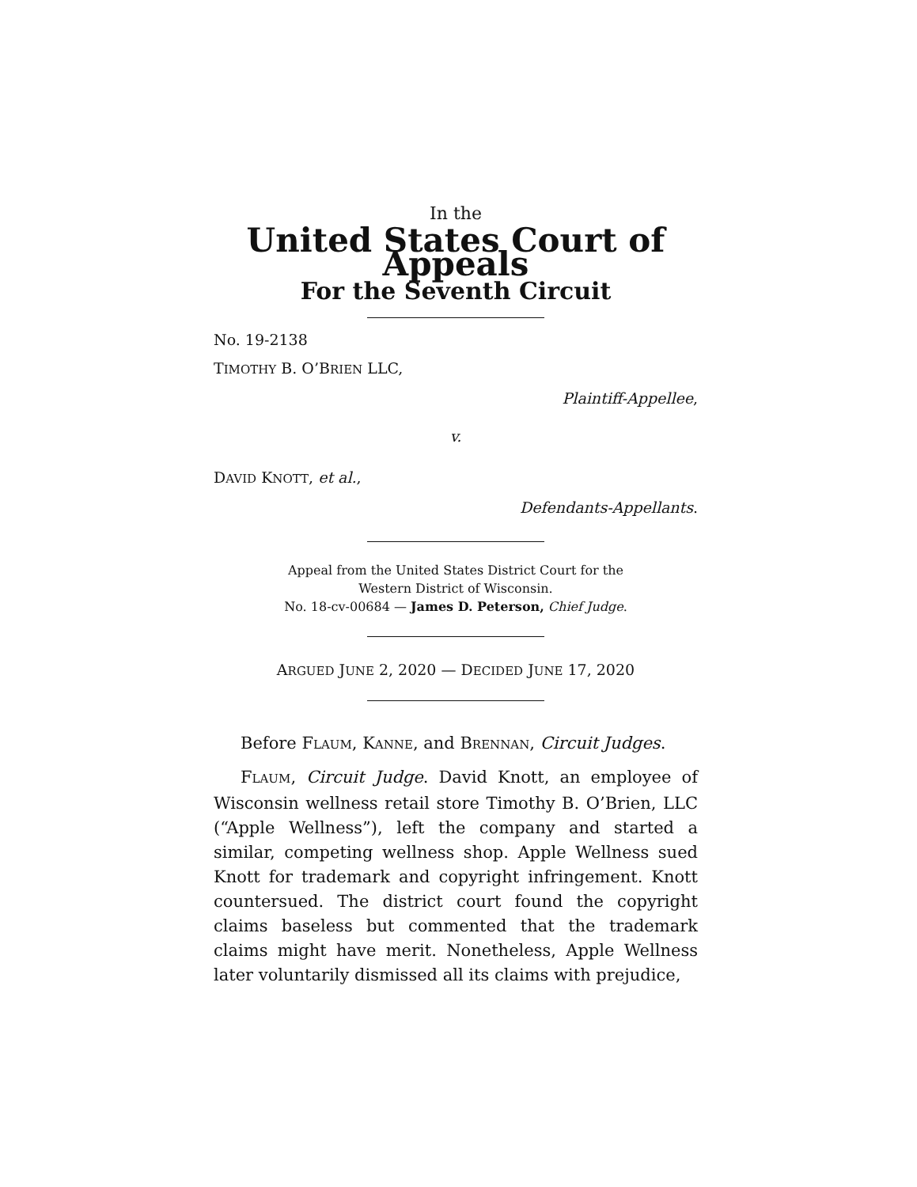In the
United States Court of Appeals
For the Seventh Circuit
No. 19-2138
TIMOTHY B. O’BRIEN LLC,
Plaintiff-Appellee,
v.
DAVID KNOTT, et al.,
Defendants-Appellants.
Appeal from the United States District Court for the
Western District of Wisconsin.
No. 18-cv-00684 — James D. Peterson, Chief Judge.
ARGUED JUNE 2, 2020 — DECIDED JUNE 17, 2020
Before FLAUM, KANNE, and BRENNAN, Circuit Judges.
FLAUM, Circuit Judge. David Knott, an employee of Wisconsin wellness retail store Timothy B. O’Brien, LLC (“Apple Wellness”), left the company and started a similar, competing wellness shop. Apple Wellness sued Knott for trademark and copyright infringement. Knott countersued. The district court found the copyright claims baseless but commented that the trademark claims might have merit. Nonetheless, Apple Wellness later voluntarily dismissed all its claims with prejudice,